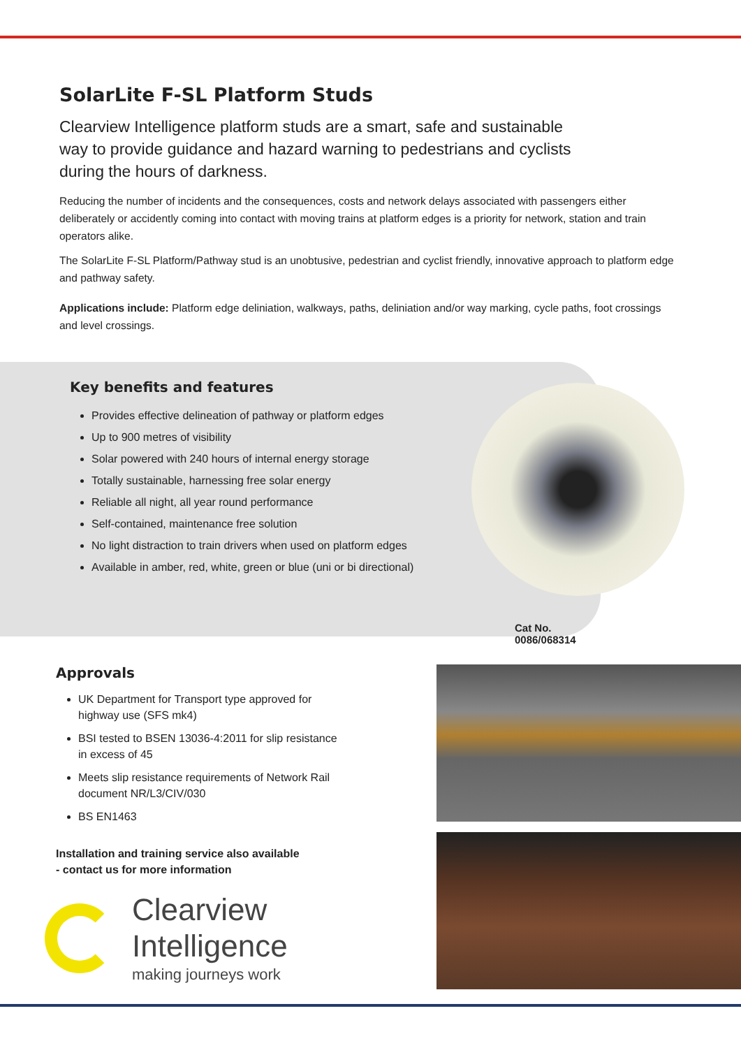SolarLite F-SL Platform Studs
Clearview Intelligence platform studs are a smart, safe and sustainable way to provide guidance and hazard warning to pedestrians and cyclists during the hours of darkness.
Reducing the number of incidents and the consequences, costs and network delays associated with passengers either deliberately or accidently coming into contact with moving trains at platform edges is a priority for network, station and train operators alike.
The SolarLite F-SL Platform/Pathway stud is an unobtusive, pedestrian and cyclist friendly, innovative approach to platform edge and pathway safety.
Applications include: Platform edge deliniation, walkways, paths, deliniation and/or way marking, cycle paths, foot crossings and level crossings.
Key benefits and features
Provides effective delineation of pathway or platform edges
Up to 900 metres of visibility
Solar powered with 240 hours of internal energy storage
Totally sustainable, harnessing free solar energy
Reliable all night, all year round performance
Self-contained, maintenance free solution
No light distraction to train drivers when used on platform edges
Available in amber, red, white, green or blue (uni or bi directional)
Cat No. 0086/068314
Approvals
UK Department for Transport type approved for highway use (SFS mk4)
BSI tested to BSEN 13036-4:2011 for slip resistance in excess of 45
Meets slip resistance requirements of Network Rail document NR/L3/CIV/030
BS EN1463
Installation and training service also available
- contact us for more information
Clearview
Intelligence
making journeys work